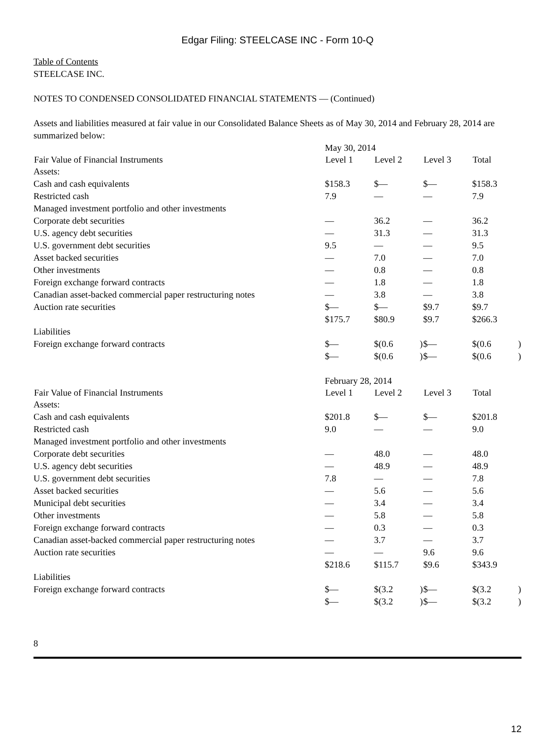Edgar Filing: STEELCASE INC - Form 10-Q
Table of Contents
STEELCASE INC.
NOTES TO CONDENSED CONSOLIDATED FINANCIAL STATEMENTS — (Continued)
Assets and liabilities measured at fair value in our Consolidated Balance Sheets as of May 30, 2014 and February 28, 2014 are summarized below:
| | May 30, 2014 | | | | | | | |
| Fair Value of Financial Instruments | Level 1 | | Level 2 | | Level 3 | | Total | |
| Assets: | | | | | | | | |
| Cash and cash equivalents | $158.3 | | $— | | $— | | $158.3 | |
| Restricted cash | 7.9 | | — | | — | | 7.9 | |
| Managed investment portfolio and other investments | | | | | | | | |
| Corporate debt securities | — | | 36.2 | | — | | 36.2 | |
| U.S. agency debt securities | — | | 31.3 | | — | | 31.3 | |
| U.S. government debt securities | 9.5 | | — | | — | | 9.5 | |
| Asset backed securities | — | | 7.0 | | — | | 7.0 | |
| Other investments | — | | 0.8 | | — | | 0.8 | |
| Foreign exchange forward contracts | — | | 1.8 | | — | | 1.8 | |
| Canadian asset-backed commercial paper restructuring notes | — | | 3.8 | | — | | 3.8 | |
| Auction rate securities | $— | | $— | | $9.7 | | $9.7 | |
| | $175.7 | | $80.9 | | $9.7 | | $266.3 | |
| Liabilities | | | | | | | | |
| Foreign exchange forward contracts | $— | | $(0.6 | ) | $— | | $(0.6 | ) |
| | $— | | $(0.6 | ) | $— | | $(0.6 | ) |
| | February 28, 2014 | | | | | | | |
| Fair Value of Financial Instruments | Level 1 | | Level 2 | | Level 3 | | Total | |
| Assets: | | | | | | | | |
| Cash and cash equivalents | $201.8 | | $— | | $— | | $201.8 | |
| Restricted cash | 9.0 | | — | | — | | 9.0 | |
| Managed investment portfolio and other investments | | | | | | | | |
| Corporate debt securities | — | | 48.0 | | — | | 48.0 | |
| U.S. agency debt securities | — | | 48.9 | | — | | 48.9 | |
| U.S. government debt securities | 7.8 | | — | | — | | 7.8 | |
| Asset backed securities | — | | 5.6 | | — | | 5.6 | |
| Municipal debt securities | — | | 3.4 | | — | | 3.4 | |
| Other investments | — | | 5.8 | | — | | 5.8 | |
| Foreign exchange forward contracts | — | | 0.3 | | — | | 0.3 | |
| Canadian asset-backed commercial paper restructuring notes | — | | 3.7 | | — | | 3.7 | |
| Auction rate securities | — | | — | | 9.6 | | 9.6 | |
| | $218.6 | | $115.7 | | $9.6 | | $343.9 | |
| Liabilities | | | | | | | | |
| Foreign exchange forward contracts | $— | | $(3.2 | ) | $— | | $(3.2 | ) |
| | $— | | $(3.2 | ) | $— | | $(3.2 | ) |
8
12